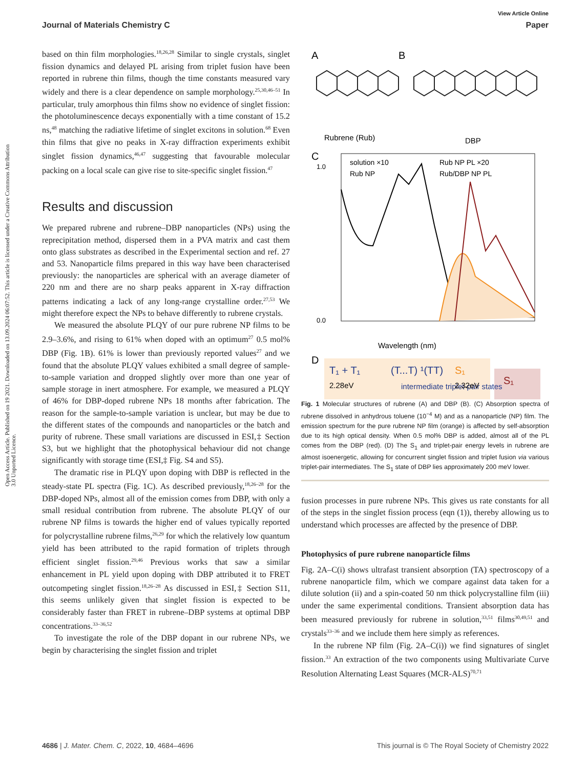View Article Online
Journal of Materials Chemistry C Paper
Open Access Article. Published on 19 2021. Downloaded on 13.09.2024 06:07:52. This article is licensed under a Creative Commons Attribution 3.0 Unported Licence.
based on thin film morphologies.<sup>18,26,28</sup> Similar to single crystals, singlet fission dynamics and delayed PL arising from triplet fusion have been reported in rubrene thin films, though the time constants measured vary widely and there is a clear dependence on sample morphology.<sup>25,30,46–51</sup> In particular, truly amorphous thin films show no evidence of singlet fission: the photoluminescence decays exponentially with a time constant of 15.2 ns,<sup>48</sup> matching the radiative lifetime of singlet excitons in solution.<sup>68</sup> Even thin films that give no peaks in X-ray diffraction experiments exhibit singlet fission dynamics,<sup>46,47</sup> suggesting that favourable molecular packing on a local scale can give rise to site-specific singlet fission.<sup>47</sup>
Results and discussion
We prepared rubrene and rubrene–DBP nanoparticles (NPs) using the reprecipitation method, dispersed them in a PVA matrix and cast them onto glass substrates as described in the Experimental section and ref. 27 and 53. Nanoparticle films prepared in this way have been characterised previously: the nanoparticles are spherical with an average diameter of 220 nm and there are no sharp peaks apparent in X-ray diffraction patterns indicating a lack of any long-range crystalline order.<sup>27,53</sup> We might therefore expect the NPs to behave differently to rubrene crystals.
We measured the absolute PLQY of our pure rubrene NP films to be 2.9–3.6%, and rising to 61% when doped with an optimum<sup>27</sup> 0.5 mol% DBP (Fig. 1B). 61% is lower than previously reported values<sup>27</sup> and we found that the absolute PLQY values exhibited a small degree of sample-to-sample variation and dropped slightly over more than one year of sample storage in inert atmosphere. For example, we measured a PLQY of 46% for DBP-doped rubrene NPs 18 months after fabrication. The reason for the sample-to-sample variation is unclear, but may be due to the different states of the compounds and nanoparticles or the batch and purity of rubrene. These small variations are discussed in ESI,‡ Section S3, but we highlight that the photophysical behaviour did not change significantly with storage time (ESI,‡ Fig. S4 and S5).
The dramatic rise in PLQY upon doping with DBP is reflected in the steady-state PL spectra (Fig. 1C). As described previously,<sup>18,26–28</sup> for the DBP-doped NPs, almost all of the emission comes from DBP, with only a small residual contribution from rubrene. The absolute PLQY of our rubrene NP films is towards the higher end of values typically reported for polycrystalline rubrene films,<sup>26,29</sup> for which the relatively low quantum yield has been attributed to the rapid formation of triplets through efficient singlet fission.<sup>29,46</sup> Previous works that saw a similar enhancement in PL yield upon doping with DBP attributed it to FRET outcompeting singlet fission.<sup>18,26–28</sup> As discussed in ESI,‡ Section S11, this seems unlikely given that singlet fission is expected to be considerably faster than FRET in rubrene–DBP systems at optimal DBP concentrations.<sup>33–36,52</sup>
To investigate the role of the DBP dopant in our rubrene NPs, we begin by characterising the singlet fission and triplet
A
B
Rubrene (Rub)
DBP
C
1.0
0.0
Wavelength (nm)
solution ×10
Rub NP
Rub NP PL ×20
Rub/DBP NP PL
D
T₁ + T₁
2.28eV
(T...T) ¹(TT)
intermediate triplet-pair states
S₁
2.32eV
S₁
Fig. 1 Molecular structures of rubrene (A) and DBP (B). (C) Absorption spectra of rubrene dissolved in anhydrous toluene (10<sup>−4</sup> M) and as a nanoparticle (NP) film. The emission spectrum for the pure rubrene NP film (orange) is affected by self-absorption due to its high optical density. When 0.5 mol% DBP is added, almost all of the PL comes from the DBP (red). (D) The S<sub>1</sub> and triplet-pair energy levels in rubrene are almost isoenergetic, allowing for concurrent singlet fission and triplet fusion via various triplet-pair intermediates. The S<sub>1</sub> state of DBP lies approximately 200 meV lower.
fusion processes in pure rubrene NPs. This gives us rate constants for all of the steps in the singlet fission process (eqn (1)), thereby allowing us to understand which processes are affected by the presence of DBP.
Photophysics of pure rubrene nanoparticle films
Fig. 2A–C(i) shows ultrafast transient absorption (TA) spectroscopy of a rubrene nanoparticle film, which we compare against data taken for a dilute solution (ii) and a spin-coated 50 nm thick polycrystalline film (iii) under the same experimental conditions. Transient absorption data has been measured previously for rubrene in solution,<sup>33,51</sup> films<sup>30,49,51</sup> and crystals<sup>33–36</sup> and we include them here simply as references.
In the rubrene NP film (Fig. 2A–C(i)) we find signatures of singlet fission.<sup>33</sup> An extraction of the two components using Multivariate Curve Resolution Alternating Least Squares (MCR-ALS)<sup>70,71</sup>
4686 | J. Mater. Chem. C, 2022, 10, 4684–4696 This journal is © The Royal Society of Chemistry 2022